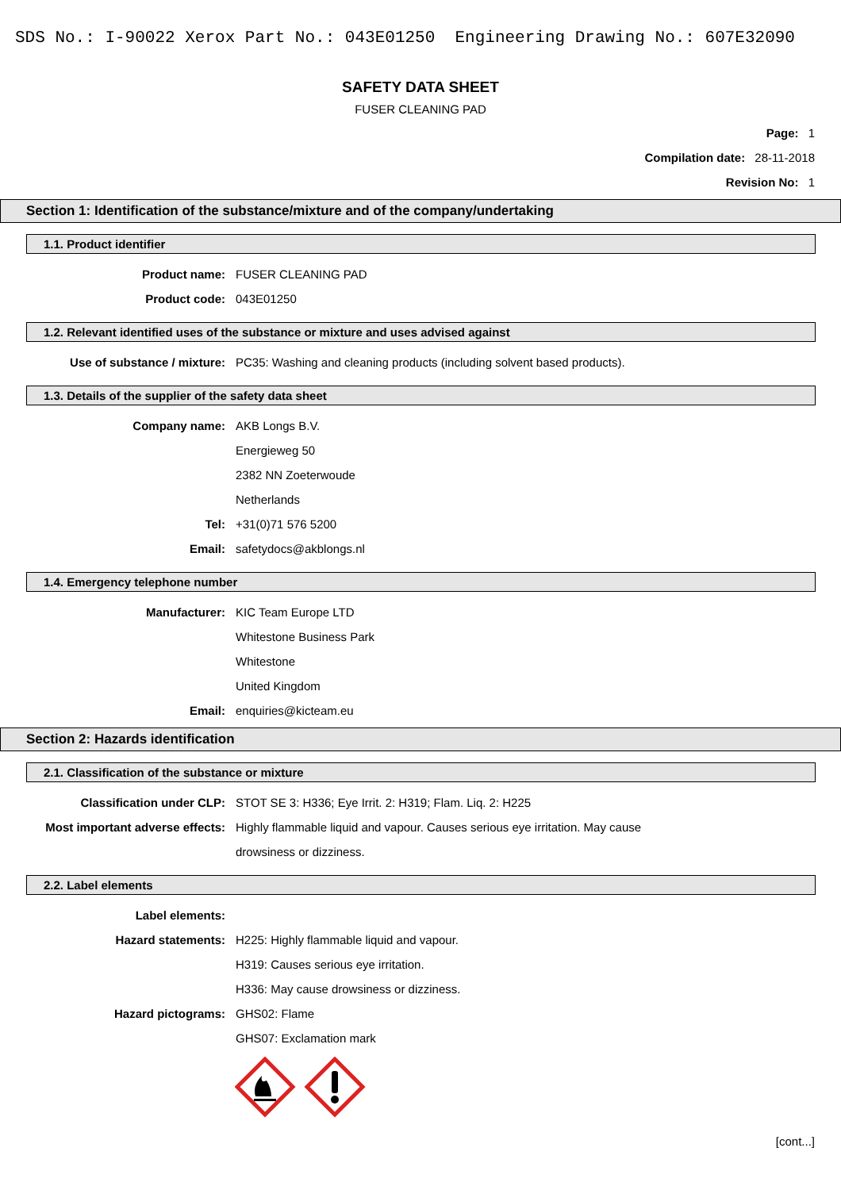SDS No.: I-90022 Xerox Part No.: 043E01250 Engineering Drawing No.: 607E32090
SAFETY DATA SHEET
FUSER CLEANING PAD
Page: 1
Compilation date: 28-11-2018
Revision No: 1
Section 1: Identification of the substance/mixture and of the company/undertaking
1.1. Product identifier
Product name: FUSER CLEANING PAD
Product code: 043E01250
1.2. Relevant identified uses of the substance or mixture and uses advised against
Use of substance / mixture: PC35: Washing and cleaning products (including solvent based products).
1.3. Details of the supplier of the safety data sheet
Company name: AKB Longs B.V.
Energieweg 50
2382 NN Zoeterwoude
Netherlands
Tel: +31(0)71 576 5200
Email: safetydocs@akblongs.nl
1.4. Emergency telephone number
Manufacturer: KIC Team Europe LTD
Whitestone Business Park
Whitestone
United Kingdom
Email: enquiries@kicteam.eu
Section 2: Hazards identification
2.1. Classification of the substance or mixture
Classification under CLP: STOT SE 3: H336; Eye Irrit. 2: H319; Flam. Liq. 2: H225
Most important adverse effects: Highly flammable liquid and vapour. Causes serious eye irritation. May cause
drowsiness or dizziness.
2.2. Label elements
Label elements:
Hazard statements: H225: Highly flammable liquid and vapour.
H319: Causes serious eye irritation.
H336: May cause drowsiness or dizziness.
Hazard pictograms: GHS02: Flame
GHS07: Exclamation mark
[cont...]